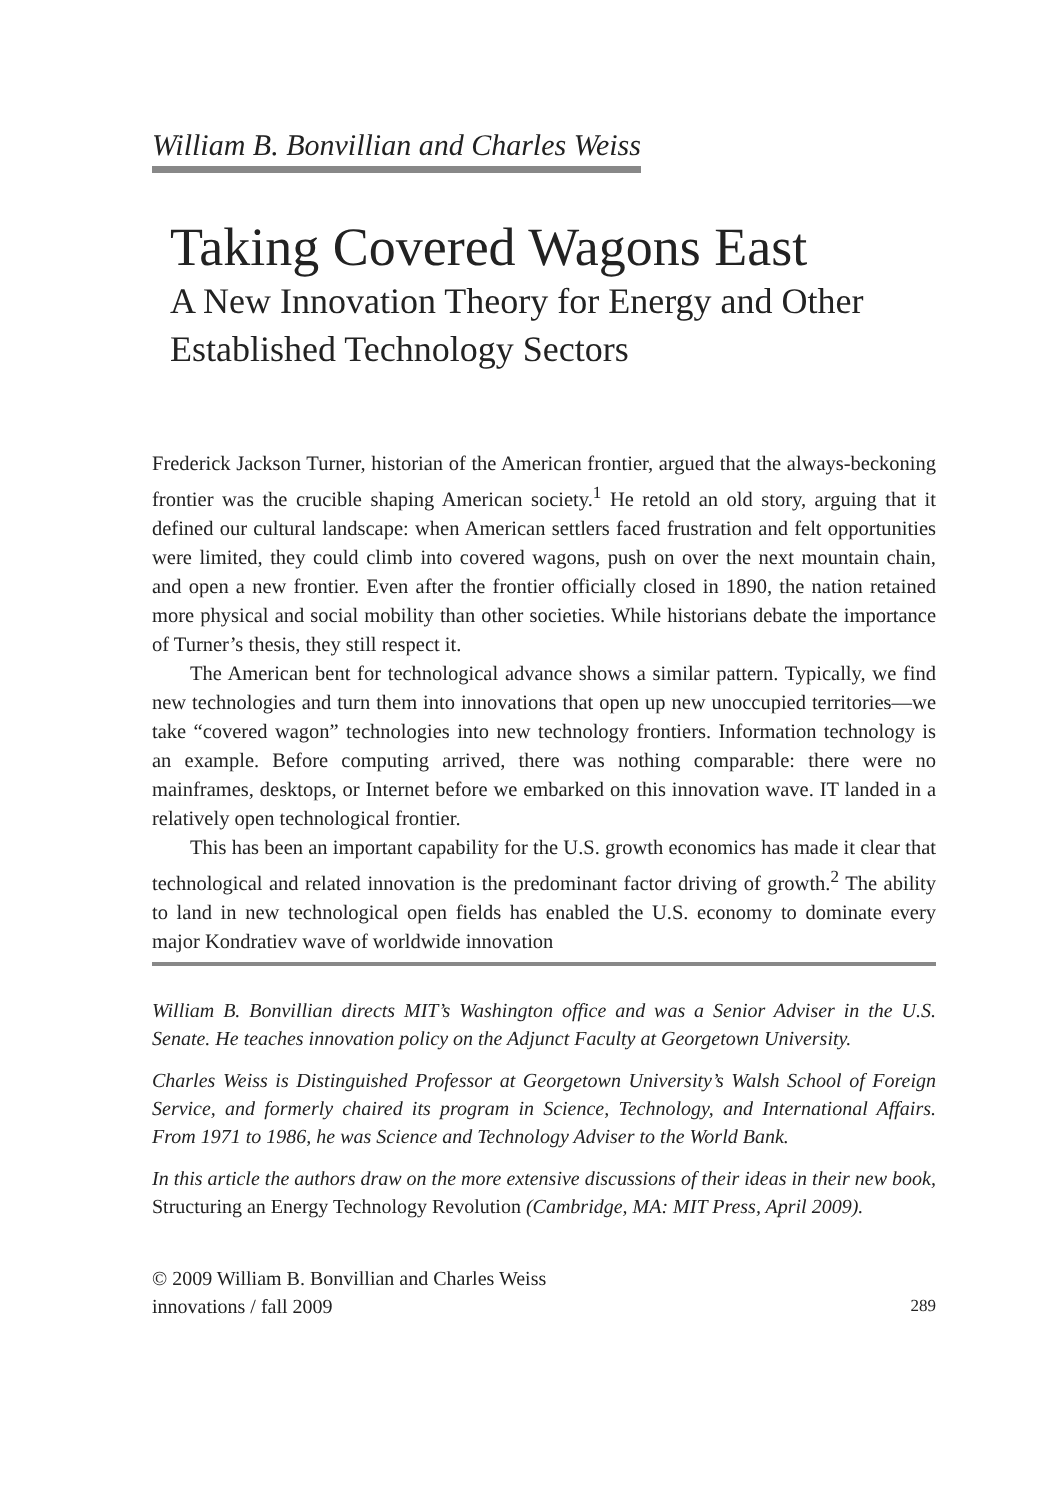William B. Bonvillian and Charles Weiss
Taking Covered Wagons East
A New Innovation Theory for Energy and Other Established Technology Sectors
Frederick Jackson Turner, historian of the American frontier, argued that the always-beckoning frontier was the crucible shaping American society.<sup>1</sup> He retold an old story, arguing that it defined our cultural landscape: when American settlers faced frustration and felt opportunities were limited, they could climb into covered wagons, push on over the next mountain chain, and open a new frontier. Even after the frontier officially closed in 1890, the nation retained more physical and social mobility than other societies. While historians debate the importance of Turner’s thesis, they still respect it.
The American bent for technological advance shows a similar pattern. Typically, we find new technologies and turn them into innovations that open up new unoccupied territories—we take “covered wagon” technologies into new technology frontiers. Information technology is an example. Before computing arrived, there was nothing comparable: there were no mainframes, desktops, or Internet before we embarked on this innovation wave. IT landed in a relatively open technological frontier.
This has been an important capability for the U.S. growth economics has made it clear that technological and related innovation is the predominant factor driving of growth.<sup>2</sup> The ability to land in new technological open fields has enabled the U.S. economy to dominate every major Kondratiev wave of worldwide innovation
William B. Bonvillian directs MIT’s Washington office and was a Senior Adviser in the U.S. Senate. He teaches innovation policy on the Adjunct Faculty at Georgetown University.
Charles Weiss is Distinguished Professor at Georgetown University’s Walsh School of Foreign Service, and formerly chaired its program in Science, Technology, and International Affairs. From 1971 to 1986, he was Science and Technology Adviser to the World Bank.
In this article the authors draw on the more extensive discussions of their ideas in their new book, Structuring an Energy Technology Revolution (Cambridge, MA: MIT Press, April 2009).
© 2009 William B. Bonvillian and Charles Weiss
innovations / fall 2009
289